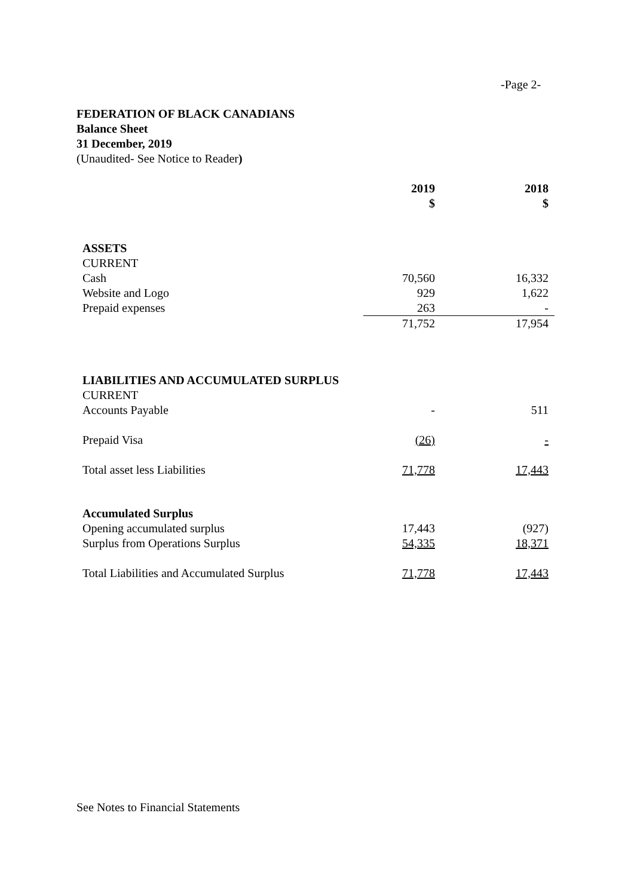-Page 2-
FEDERATION OF BLACK CANADIANS
Balance Sheet
31 December, 2019
(Unaudited- See Notice to Reader)
| | 2019 | 2018 |
| | $ | $ |
| ASSETS | | |
| CURRENT | | |
| Cash | 70,560 | 16,332 |
| Website and Logo | 929 | 1,622 |
| Prepaid expenses | 263 | - |
| | 71,752 | 17,954 |
| LIABILITIES AND ACCUMULATED SURPLUS | | |
| CURRENT | | |
| Accounts Payable | - | 511 |
| Prepaid Visa | (26) | - |
| Total asset less Liabilities | 71,778 | 17,443 |
| Accumulated Surplus | | |
| Opening accumulated surplus | 17,443 | (927) |
| Surplus from Operations Surplus | 54,335 | 18,371 |
| Total Liabilities and Accumulated Surplus | 71,778 | 17,443 |
See Notes to Financial Statements